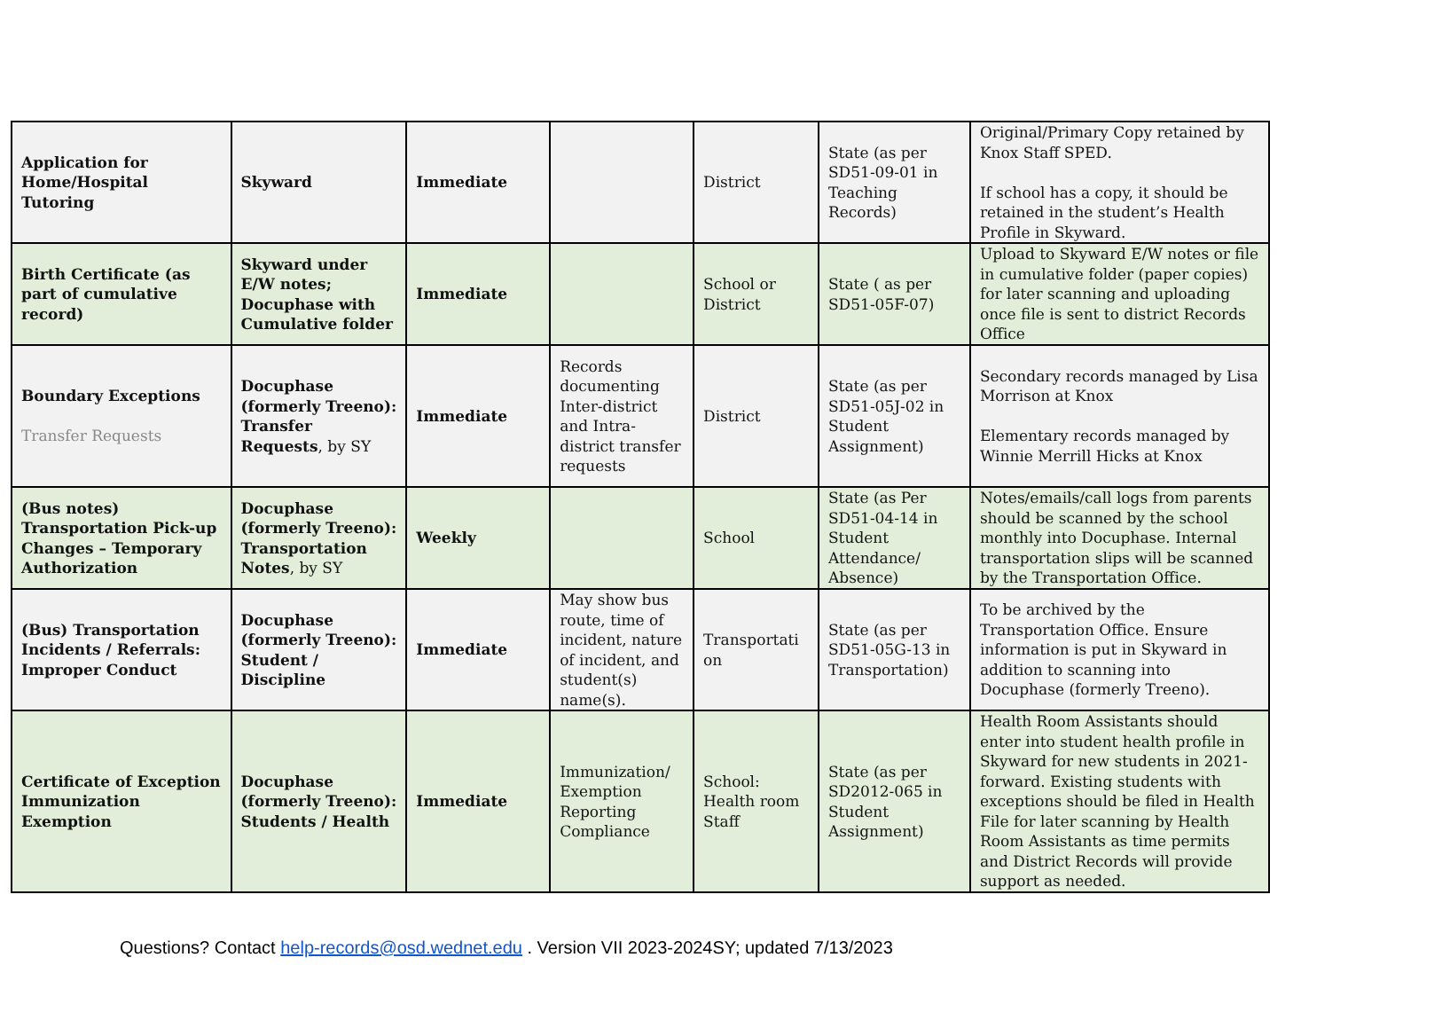| Application for Home/Hospital Tutoring | Skyward | Immediate | | District | State (as per SD51-09-01 in Teaching Records) | Original/Primary Copy retained by Knox Staff SPED. If school has a copy, it should be retained in the student’s Health Profile in Skyward. |
| Birth Certificate (as part of cumulative record) | Skyward under E/W notes; Docuphase with Cumulative folder | Immediate | | School or District | State ( as per SD51-05F-07) | Upload to Skyward E/W notes or file in cumulative folder (paper copies) for later scanning and uploading once file is sent to district Records Office |
| Boundary Exceptions Transfer Requests | Docuphase (formerly Treeno): Transfer Requests , by SY | Immediate | Records documenting Inter-district and Intra-district transfer requests | District | State (as per SD51-05J-02 in Student Assignment) | Secondary records managed by Lisa Morrison at Knox Elementary records managed by Winnie Merrill Hicks at Knox |
| (Bus notes) Transportation Pick-up Changes – Temporary Authorization | Docuphase (formerly Treeno): Transportation Notes , by SY | Weekly | | School | State (as Per SD51-04-14 in Student Attendance/ Absence) | Notes/emails/call logs from parents should be scanned by the school monthly into Docuphase. Internal transportation slips will be scanned by the Transportation Office. |
| (Bus) Transportation Incidents / Referrals: Improper Conduct | Docuphase (formerly Treeno): Student / Discipline | Immediate | May show bus route, time of incident, nature of incident, and student(s) name(s). | Transportati on | State (as per SD51-05G-13 in Transportation) | To be archived by the Transportation Office. Ensure information is put in Skyward in addition to scanning into Docuphase (formerly Treeno). |
| Certificate of Exception Immunization Exemption | Docuphase (formerly Treeno): Students / Health | Immediate | Immunization/ Exemption Reporting Compliance | School: Health room Staff | State (as per SD2012-065 in Student Assignment) | Health Room Assistants should enter into student health profile in Skyward for new students in 2021-forward. Existing students with exceptions should be filed in Health File for later scanning by Health Room Assistants as time permits and District Records will provide support as needed. |
Questions? Contact help-records@osd.wednet.edu . Version VII 2023-2024SY; updated 7/13/2023